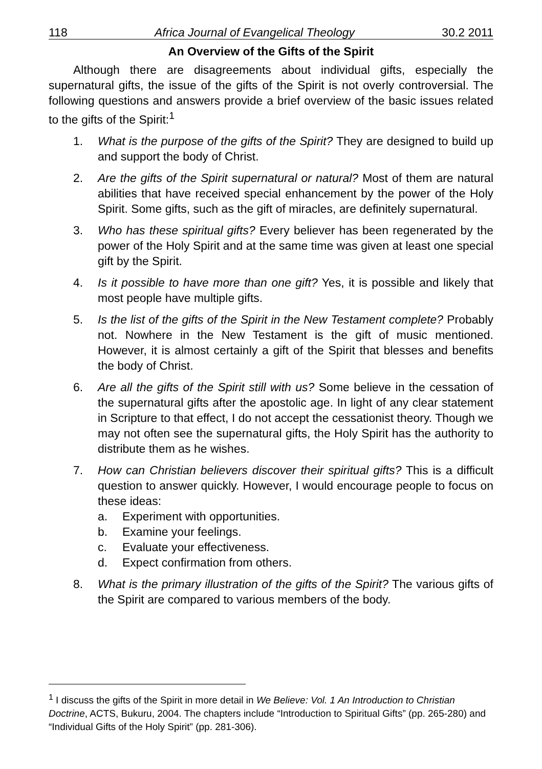118 Africa Journal of Evangelical Theology 30.2 2011
An Overview of the Gifts of the Spirit
Although there are disagreements about individual gifts, especially the supernatural gifts, the issue of the gifts of the Spirit is not overly controversial. The following questions and answers provide a brief overview of the basic issues related to the gifts of the Spirit:<sup>1</sup>
1. What is the purpose of the gifts of the Spirit? They are designed to build up and support the body of Christ.
2. Are the gifts of the Spirit supernatural or natural? Most of them are natural abilities that have received special enhancement by the power of the Holy Spirit. Some gifts, such as the gift of miracles, are definitely supernatural.
3. Who has these spiritual gifts? Every believer has been regenerated by the power of the Holy Spirit and at the same time was given at least one special gift by the Spirit.
4. Is it possible to have more than one gift? Yes, it is possible and likely that most people have multiple gifts.
5. Is the list of the gifts of the Spirit in the New Testament complete? Probably not. Nowhere in the New Testament is the gift of music mentioned. However, it is almost certainly a gift of the Spirit that blesses and benefits the body of Christ.
6. Are all the gifts of the Spirit still with us? Some believe in the cessation of the supernatural gifts after the apostolic age. In light of any clear statement in Scripture to that effect, I do not accept the cessationist theory. Though we may not often see the supernatural gifts, the Holy Spirit has the authority to distribute them as he wishes.
7. How can Christian believers discover their spiritual gifts? This is a difficult question to answer quickly. However, I would encourage people to focus on these ideas:
a. Experiment with opportunities.
b. Examine your feelings.
c. Evaluate your effectiveness.
d. Expect confirmation from others.
8. What is the primary illustration of the gifts of the Spirit? The various gifts of the Spirit are compared to various members of the body.
<sup>1</sup> I discuss the gifts of the Spirit in more detail in We Believe: Vol. 1 An Introduction to Christian Doctrine, ACTS, Bukuru, 2004. The chapters include “Introduction to Spiritual Gifts” (pp. 265-280) and “Individual Gifts of the Holy Spirit” (pp. 281-306).